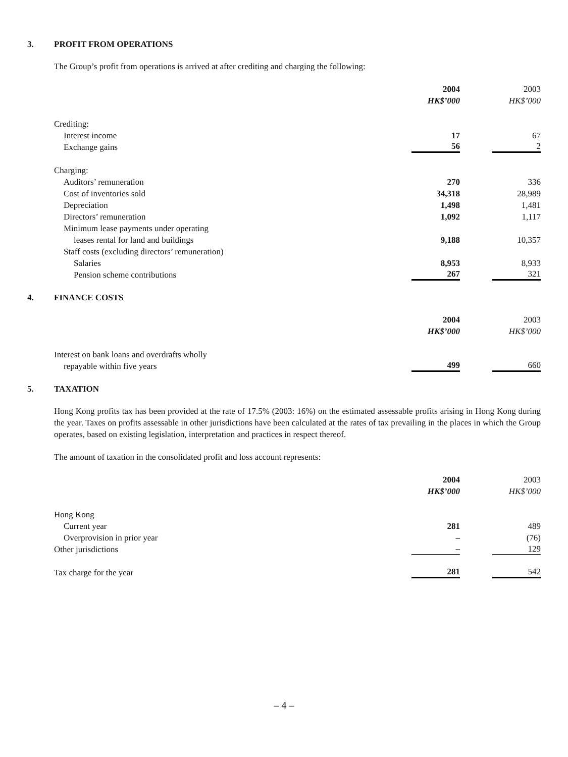3. PROFIT FROM OPERATIONS
The Group’s profit from operations is arrived at after crediting and charging the following:
| | 2004 | 2003 |
| --- | --- | --- |
| | HK$’000 | HK$’000 |
| Crediting: | | |
| Interest income | 17 | 67 |
| Exchange gains | 56 | 2 |
| Charging: | | |
| Auditors’ remuneration | 270 | 336 |
| Cost of inventories sold | 34,318 | 28,989 |
| Depreciation | 1,498 | 1,481 |
| Directors’ remuneration | 1,092 | 1,117 |
| Minimum lease payments under operating | | |
| leases rental for land and buildings | 9,188 | 10,357 |
| Staff costs (excluding directors’ remuneration) | | |
| Salaries | 8,953 | 8,933 |
| Pension scheme contributions | 267 | 321 |
4. FINANCE COSTS
| | 2004 | 2003 |
| --- | --- | --- |
| | HK$’000 | HK$’000 |
| Interest on bank loans and overdrafts wholly | | |
| repayable within five years | 499 | 660 |
5. TAXATION
Hong Kong profits tax has been provided at the rate of 17.5% (2003: 16%) on the estimated assessable profits arising in Hong Kong during the year. Taxes on profits assessable in other jurisdictions have been calculated at the rates of tax prevailing in the places in which the Group operates, based on existing legislation, interpretation and practices in respect thereof.
The amount of taxation in the consolidated profit and loss account represents:
| | 2004 | 2003 |
| --- | --- | --- |
| | HK$’000 | HK$’000 |
| Hong Kong | | |
| Current year | 281 | 489 |
| Overprovision in prior year | – | (76) |
| Other jurisdictions | – | 129 |
| Tax charge for the year | 281 | 542 |
– 4 –